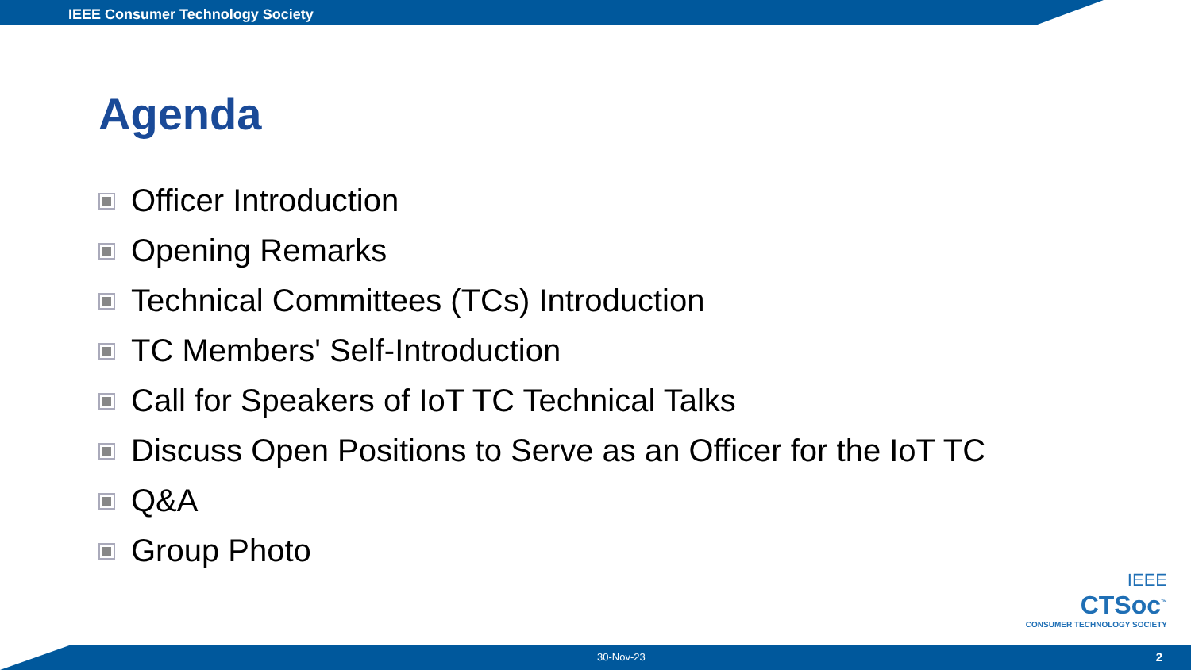IEEE Consumer Technology Society
Agenda
Officer Introduction
Opening Remarks
Technical Committees (TCs) Introduction
TC Members' Self-Introduction
Call for Speakers of IoT TC Technical Talks
Discuss Open Positions to Serve as an Officer for the IoT TC
Q&A
Group Photo
IEEE
CTSoc<sup>™</sup>
CONSUMER TECHNOLOGY SOCIETY
30-Nov-23 2